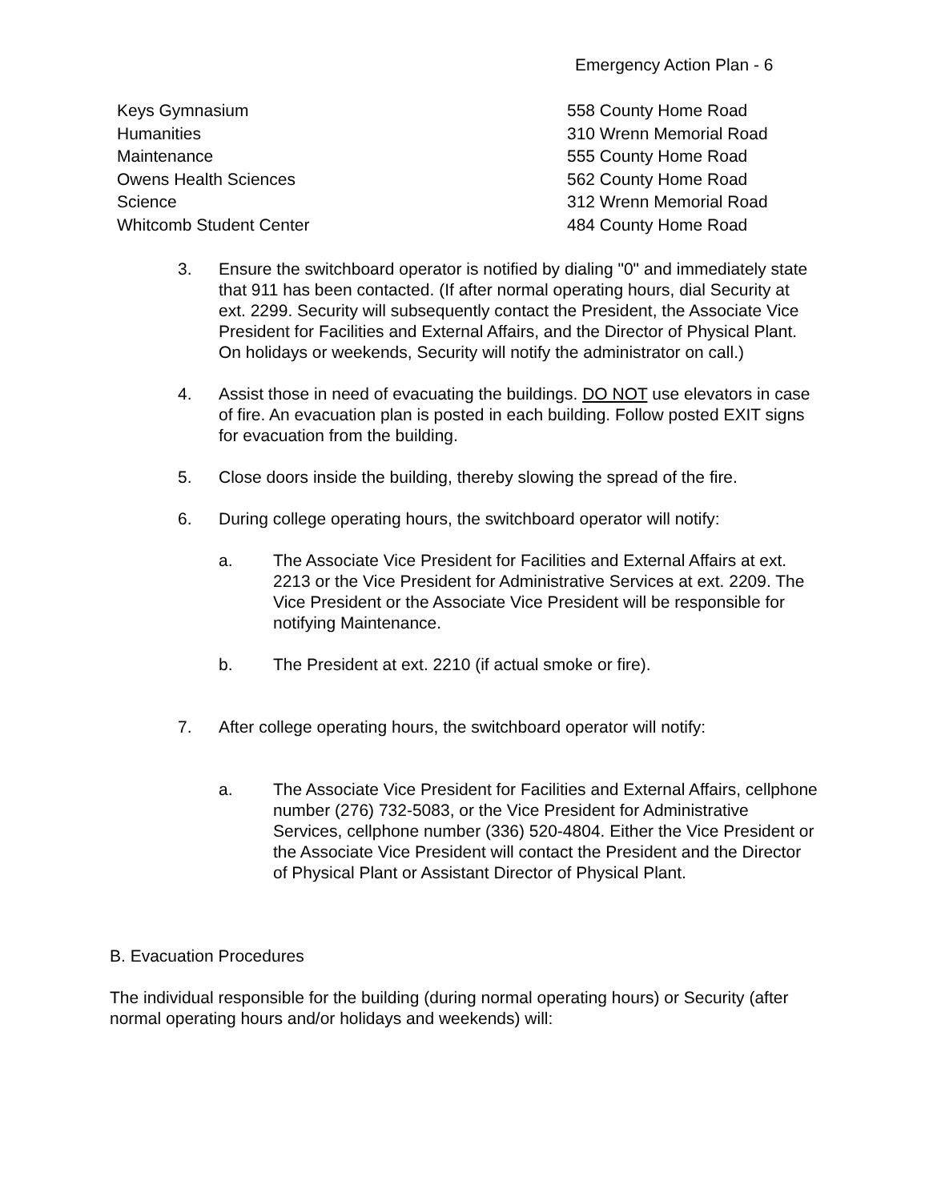Emergency Action Plan - 6
| Keys Gymnasium | 558 County Home Road |
| Humanities | 310 Wrenn Memorial Road |
| Maintenance | 555 County Home Road |
| Owens Health Sciences | 562 County Home Road |
| Science | 312 Wrenn Memorial Road |
| Whitcomb Student Center | 484 County Home Road |
3. Ensure the switchboard operator is notified by dialing "0" and immediately state that 911 has been contacted. (If after normal operating hours, dial Security at ext. 2299. Security will subsequently contact the President, the Associate Vice President for Facilities and External Affairs, and the Director of Physical Plant. On holidays or weekends, Security will notify the administrator on call.)
4. Assist those in need of evacuating the buildings. DO NOT use elevators in case of fire. An evacuation plan is posted in each building. Follow posted EXIT signs for evacuation from the building.
5. Close doors inside the building, thereby slowing the spread of the fire.
6. During college operating hours, the switchboard operator will notify:
a. The Associate Vice President for Facilities and External Affairs at ext. 2213 or the Vice President for Administrative Services at ext. 2209. The Vice President or the Associate Vice President will be responsible for notifying Maintenance.
b. The President at ext. 2210 (if actual smoke or fire).
7. After college operating hours, the switchboard operator will notify:
a. The Associate Vice President for Facilities and External Affairs, cellphone number (276) 732-5083, or the Vice President for Administrative Services, cellphone number (336) 520-4804. Either the Vice President or the Associate Vice President will contact the President and the Director of Physical Plant or Assistant Director of Physical Plant.
B. Evacuation Procedures
The individual responsible for the building (during normal operating hours) or Security (after normal operating hours and/or holidays and weekends) will: